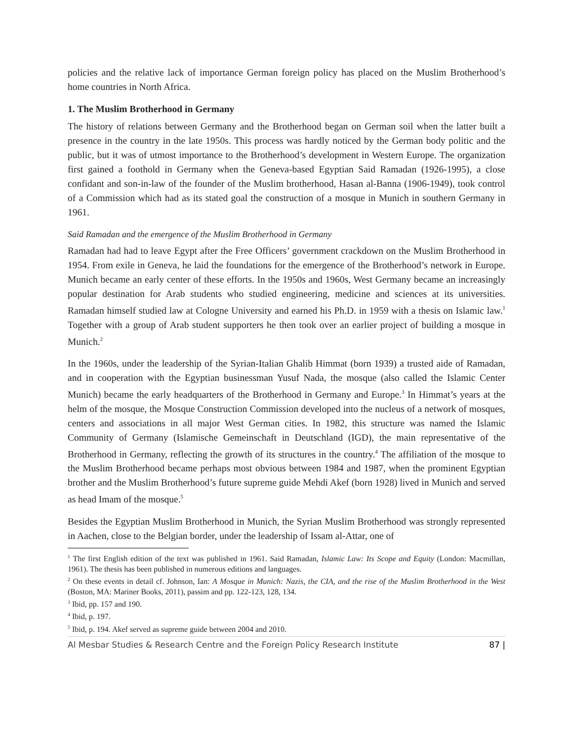policies and the relative lack of importance German foreign policy has placed on the Muslim Brotherhood’s home countries in North Africa.
1. The Muslim Brotherhood in Germany
The history of relations between Germany and the Brotherhood began on German soil when the latter built a presence in the country in the late 1950s. This process was hardly noticed by the German body politic and the public, but it was of utmost importance to the Brotherhood’s development in Western Europe. The organization first gained a foothold in Germany when the Geneva-based Egyptian Said Ramadan (1926-1995), a close confidant and son-in-law of the founder of the Muslim brotherhood, Hasan al-Banna (1906-1949), took control of a Commission which had as its stated goal the construction of a mosque in Munich in southern Germany in 1961.
Said Ramadan and the emergence of the Muslim Brotherhood in Germany
Ramadan had had to leave Egypt after the Free Officers’ government crackdown on the Muslim Brotherhood in 1954. From exile in Geneva, he laid the foundations for the emergence of the Brotherhood’s network in Europe. Munich became an early center of these efforts. In the 1950s and 1960s, West Germany became an increasingly popular destination for Arab students who studied engineering, medicine and sciences at its universities. Ramadan himself studied law at Cologne University and earned his Ph.D. in 1959 with a thesis on Islamic law.<sup>1</sup> Together with a group of Arab student supporters he then took over an earlier project of building a mosque in Munich.<sup>2</sup>
In the 1960s, under the leadership of the Syrian-Italian Ghalib Himmat (born 1939) a trusted aide of Ramadan, and in cooperation with the Egyptian businessman Yusuf Nada, the mosque (also called the Islamic Center Munich) became the early headquarters of the Brotherhood in Germany and Europe.<sup>3</sup> In Himmat’s years at the helm of the mosque, the Mosque Construction Commission developed into the nucleus of a network of mosques, centers and associations in all major West German cities. In 1982, this structure was named the Islamic Community of Germany (Islamische Gemeinschaft in Deutschland (IGD), the main representative of the Brotherhood in Germany, reflecting the growth of its structures in the country.<sup>4</sup> The affiliation of the mosque to the Muslim Brotherhood became perhaps most obvious between 1984 and 1987, when the prominent Egyptian brother and the Muslim Brotherhood’s future supreme guide Mehdi Akef (born 1928) lived in Munich and served as head Imam of the mosque.<sup>5</sup>
Besides the Egyptian Muslim Brotherhood in Munich, the Syrian Muslim Brotherhood was strongly represented in Aachen, close to the Belgian border, under the leadership of Issam al-Attar, one of
<sup>1</sup> The first English edition of the text was published in 1961. Said Ramadan, Islamic Law: Its Scope and Equity (London: Macmillan, 1961). The thesis has been published in numerous editions and languages.
<sup>2</sup> On these events in detail cf. Johnson, Ian: A Mosque in Munich: Nazis, the CIA, and the rise of the Muslim Brotherhood in the West (Boston, MA: Mariner Books, 2011), passim and pp. 122-123, 128, 134.
<sup>3</sup> Ibid, pp. 157 and 190.
<sup>4</sup> Ibid, p. 197.
<sup>5</sup> Ibid, p. 194. Akef served as supreme guide between 2004 and 2010.
Al Mesbar Studies & Research Centre and the Foreign Policy Research Institute 87 |